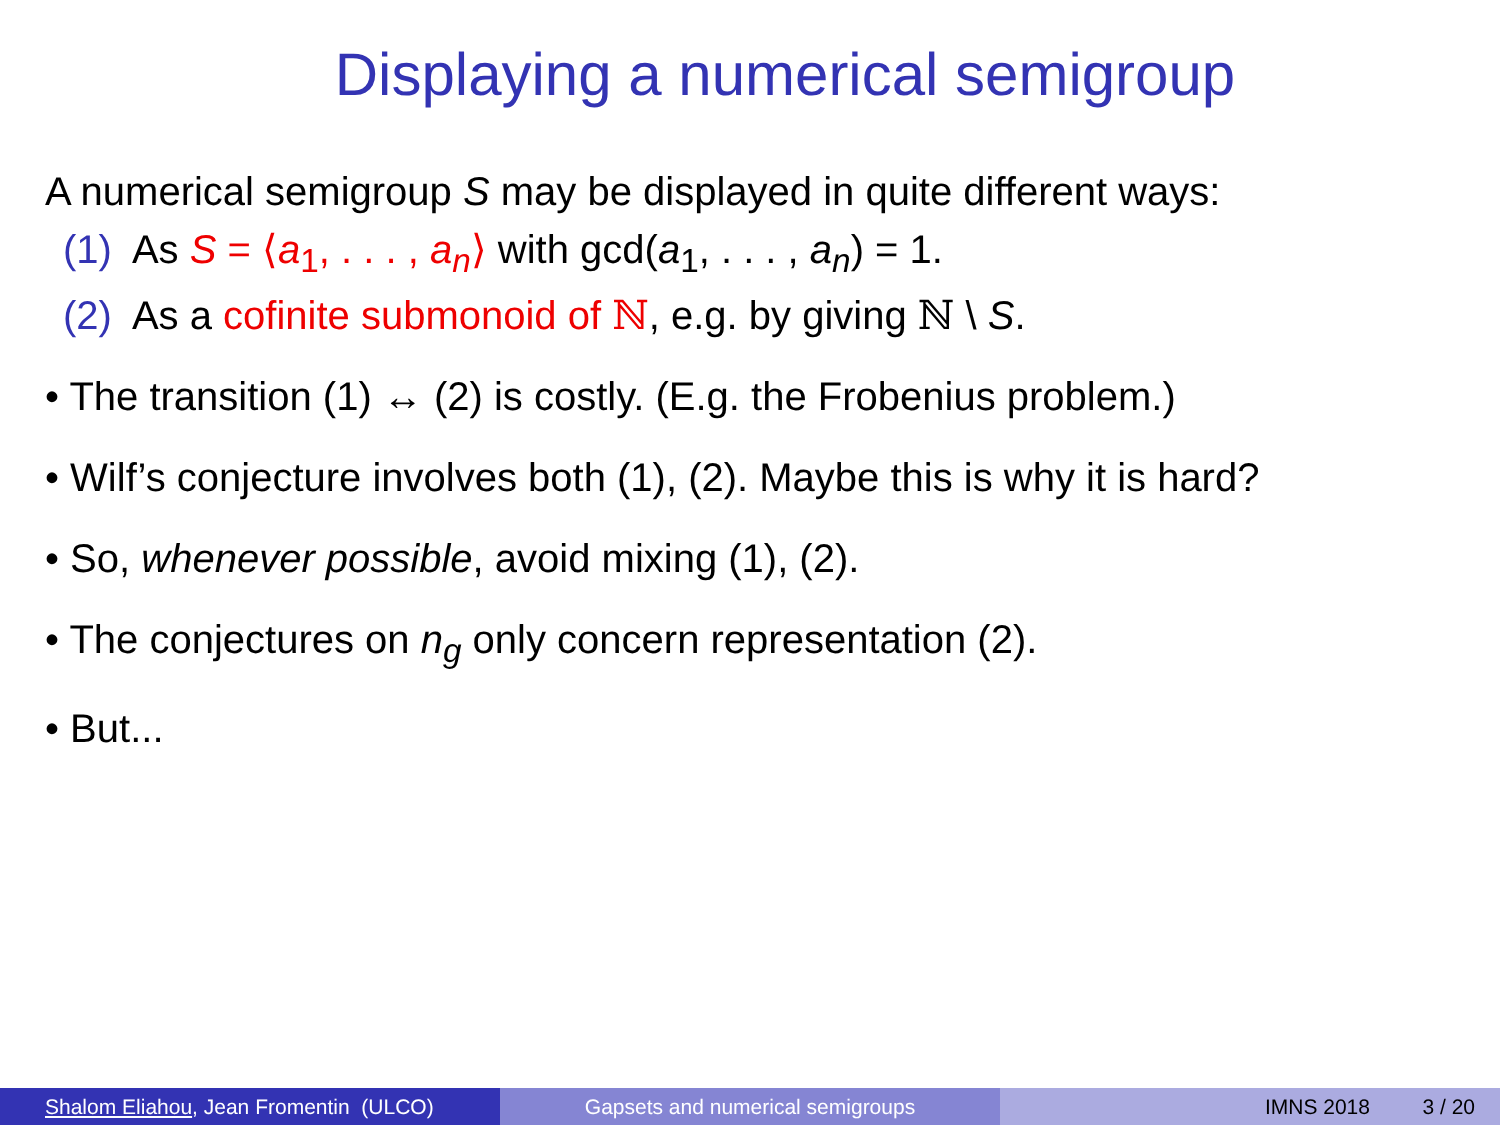Displaying a numerical semigroup
A numerical semigroup S may be displayed in quite different ways:
(1) As S = ⟨a<sub>1</sub>, . . . , a<sub>n</sub>⟩ with gcd(a<sub>1</sub>, . . . , a<sub>n</sub>) = 1.
(2) As a cofinite submonoid of ℕ, e.g. by giving ℕ \ S.
• The transition (1) ↔ (2) is costly. (E.g. the Frobenius problem.)
• Wilf’s conjecture involves both (1), (2). Maybe this is why it is hard?
• So, whenever possible, avoid mixing (1), (2).
• The conjectures on n<sub>g</sub> only concern representation (2).
• But...
Shalom Eliahou, Jean Fromentin (ULCO) Gapsets and numerical semigroups IMNS 2018 3 / 20